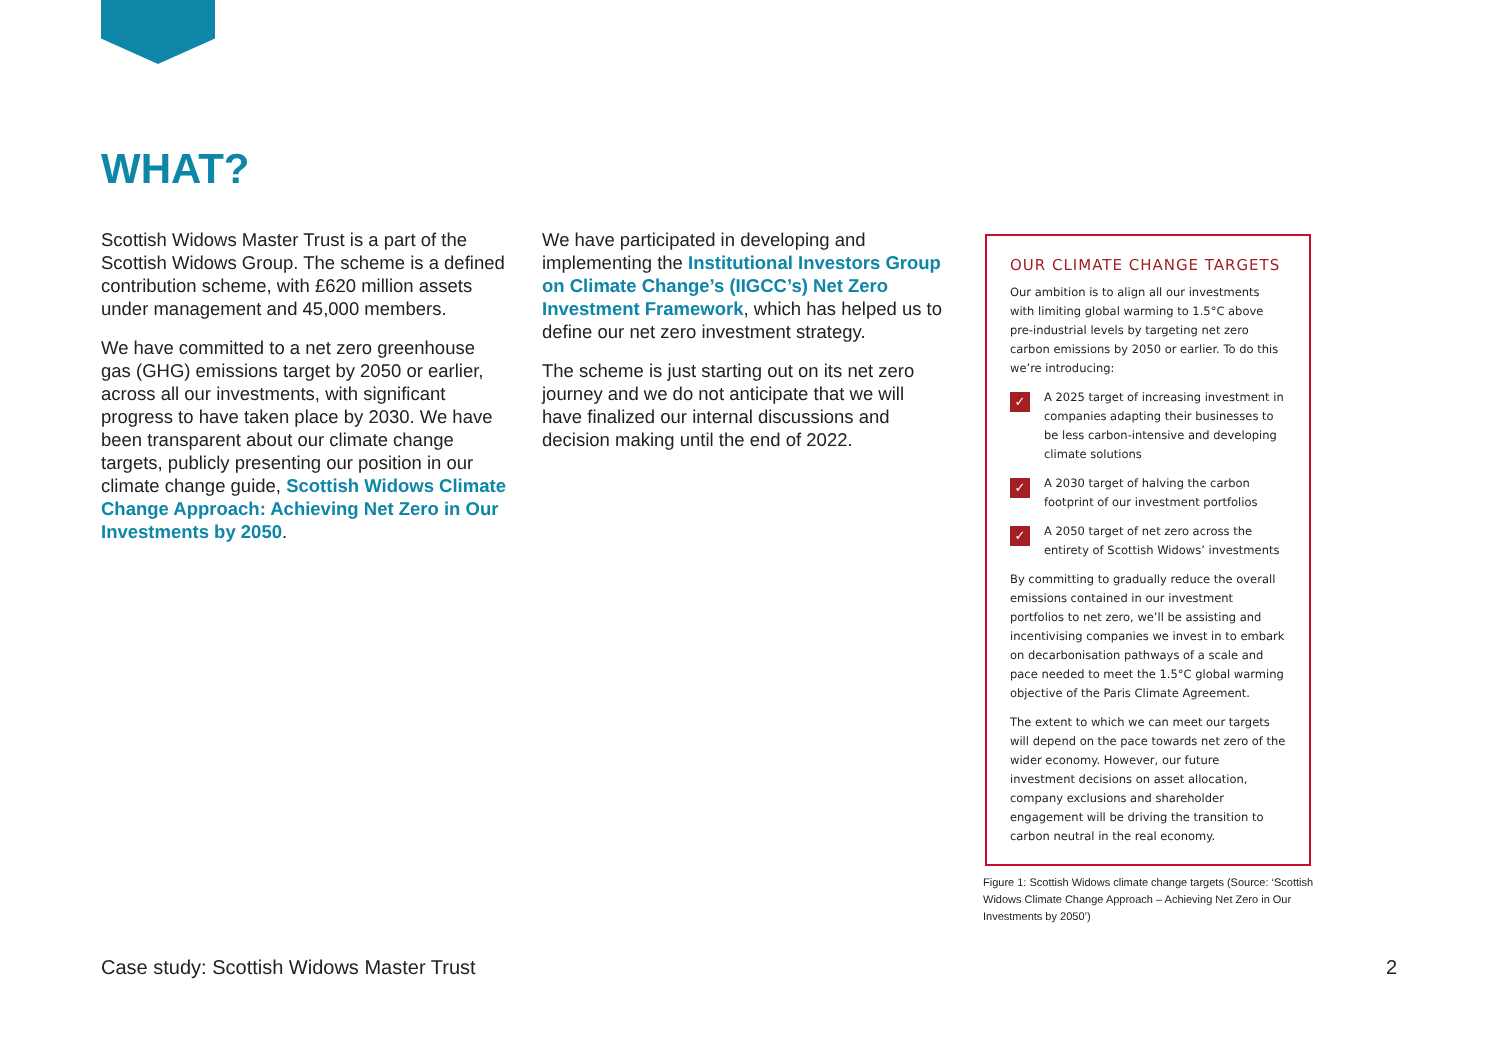WHAT?
Scottish Widows Master Trust is a part of the Scottish Widows Group. The scheme is a defined contribution scheme, with £620 million assets under management and 45,000 members.
We have committed to a net zero greenhouse gas (GHG) emissions target by 2050 or earlier, across all our investments, with significant progress to have taken place by 2030. We have been transparent about our climate change targets, publicly presenting our position in our climate change guide, Scottish Widows Climate Change Approach: Achieving Net Zero in Our Investments by 2050.
We have participated in developing and implementing the Institutional Investors Group on Climate Change’s (IIGCC’s) Net Zero Investment Framework, which has helped us to define our net zero investment strategy.
The scheme is just starting out on its net zero journey and we do not anticipate that we will have finalized our internal discussions and decision making until the end of 2022.
OUR CLIMATE CHANGE TARGETS
Our ambition is to align all our investments with limiting global warming to 1.5°C above pre-industrial levels by targeting net zero carbon emissions by 2050 or earlier. To do this we’re introducing:
✓
A 2025 target of increasing investment in companies adapting their businesses to be less carbon-intensive and developing climate solutions
✓
A 2030 target of halving the carbon footprint of our investment portfolios
✓
A 2050 target of net zero across the entirety of Scottish Widows’ investments
By committing to gradually reduce the overall emissions contained in our investment portfolios to net zero, we’ll be assisting and incentivising companies we invest in to embark on decarbonisation pathways of a scale and pace needed to meet the 1.5°C global warming objective of the Paris Climate Agreement.
The extent to which we can meet our targets will depend on the pace towards net zero of the wider economy. However, our future investment decisions on asset allocation, company exclusions and shareholder engagement will be driving the transition to carbon neutral in the real economy.
Figure 1: Scottish Widows climate change targets (Source: ‘Scottish Widows Climate Change Approach – Achieving Net Zero in Our Investments by 2050’)
Case study: Scottish Widows Master Trust
2